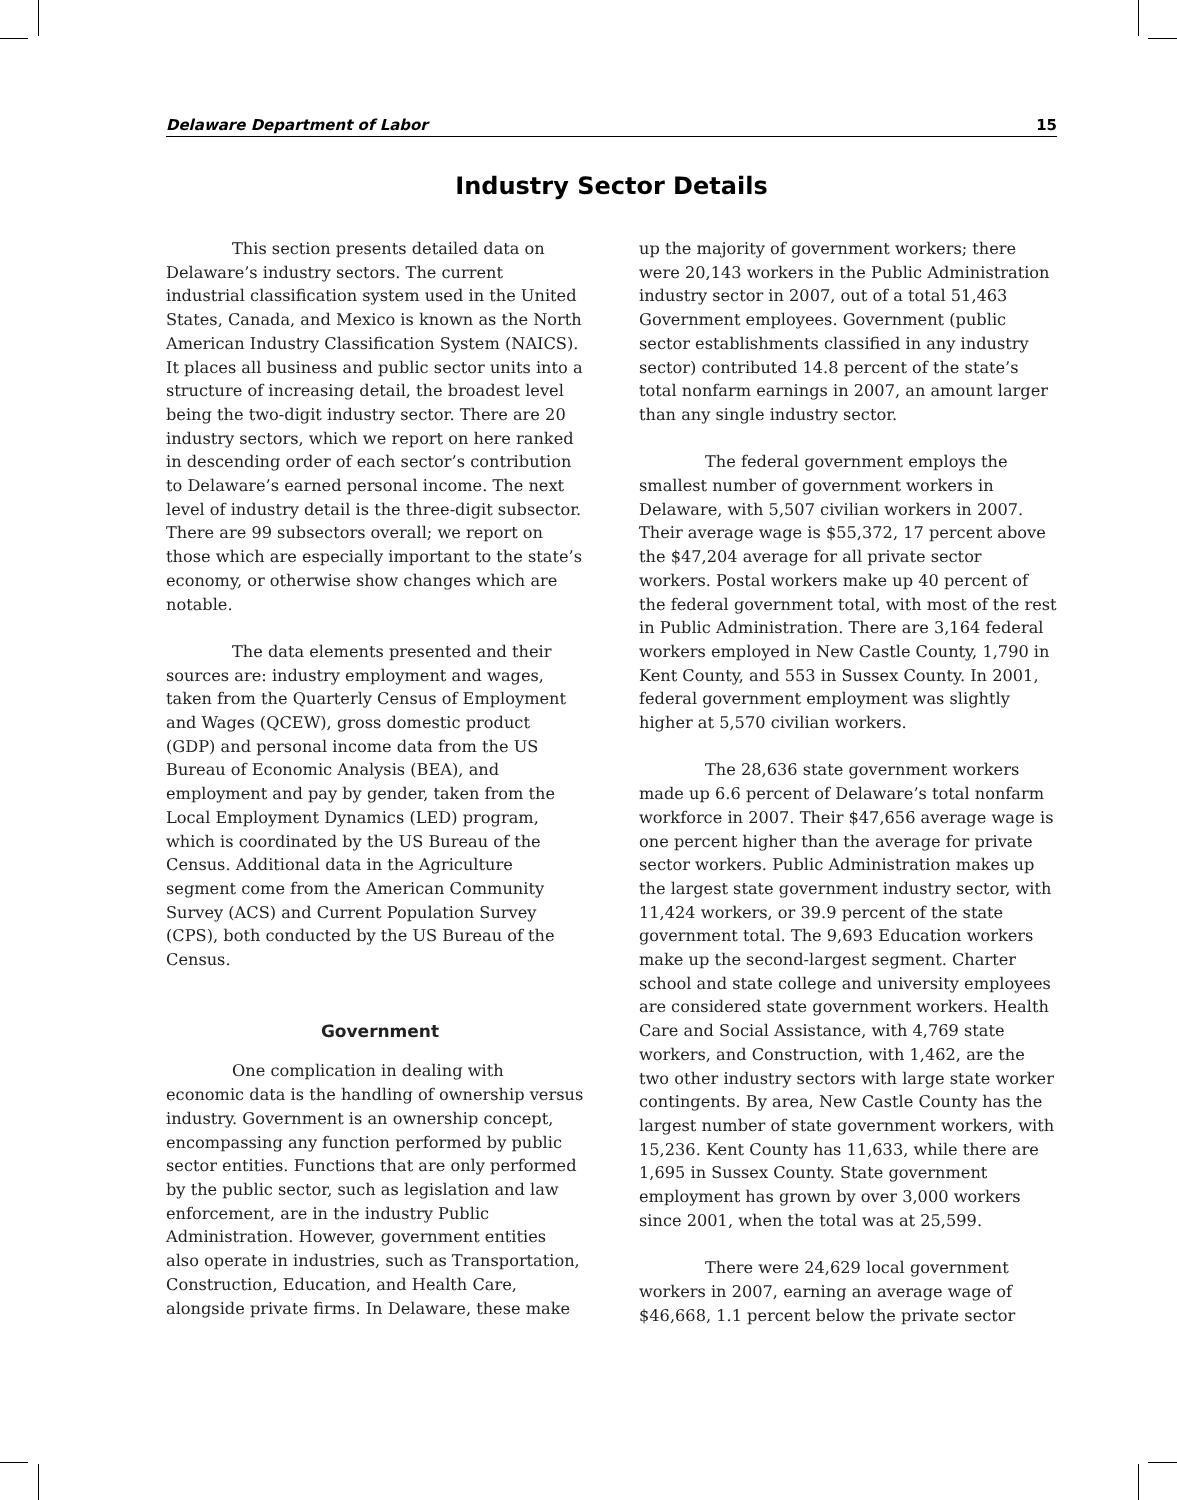Delaware Department of Labor 15
Industry Sector Details
This section presents detailed data on Delaware’s industry sectors. The current industrial classification system used in the United States, Canada, and Mexico is known as the North American Industry Classification System (NAICS). It places all business and public sector units into a structure of increasing detail, the broadest level being the two-digit industry sector. There are 20 industry sectors, which we report on here ranked in descending order of each sector’s contribution to Delaware’s earned personal income. The next level of industry detail is the three-digit subsector. There are 99 subsectors overall; we report on those which are especially important to the state’s economy, or otherwise show changes which are notable.
The data elements presented and their sources are: industry employment and wages, taken from the Quarterly Census of Employment and Wages (QCEW), gross domestic product (GDP) and personal income data from the US Bureau of Economic Analysis (BEA), and employment and pay by gender, taken from the Local Employment Dynamics (LED) program, which is coordinated by the US Bureau of the Census. Additional data in the Agriculture segment come from the American Community Survey (ACS) and Current Population Survey (CPS), both conducted by the US Bureau of the Census.
Government
One complication in dealing with economic data is the handling of ownership versus industry. Government is an ownership concept, encompassing any function performed by public sector entities. Functions that are only performed by the public sector, such as legislation and law enforcement, are in the industry Public Administration. However, government entities also operate in industries, such as Transportation, Construction, Education, and Health Care, alongside private firms. In Delaware, these make
up the majority of government workers; there were 20,143 workers in the Public Administration industry sector in 2007, out of a total 51,463 Government employees. Government (public sector establishments classified in any industry sector) contributed 14.8 percent of the state’s total nonfarm earnings in 2007, an amount larger than any single industry sector.
The federal government employs the smallest number of government workers in Delaware, with 5,507 civilian workers in 2007. Their average wage is $55,372, 17 percent above the $47,204 average for all private sector workers. Postal workers make up 40 percent of the federal government total, with most of the rest in Public Administration. There are 3,164 federal workers employed in New Castle County, 1,790 in Kent County, and 553 in Sussex County. In 2001, federal government employment was slightly higher at 5,570 civilian workers.
The 28,636 state government workers made up 6.6 percent of Delaware’s total nonfarm workforce in 2007. Their $47,656 average wage is one percent higher than the average for private sector workers. Public Administration makes up the largest state government industry sector, with 11,424 workers, or 39.9 percent of the state government total. The 9,693 Education workers make up the second-largest segment. Charter school and state college and university employees are considered state government workers. Health Care and Social Assistance, with 4,769 state workers, and Construction, with 1,462, are the two other industry sectors with large state worker contingents. By area, New Castle County has the largest number of state government workers, with 15,236. Kent County has 11,633, while there are 1,695 in Sussex County. State government employment has grown by over 3,000 workers since 2001, when the total was at 25,599.
There were 24,629 local government workers in 2007, earning an average wage of $46,668, 1.1 percent below the private sector